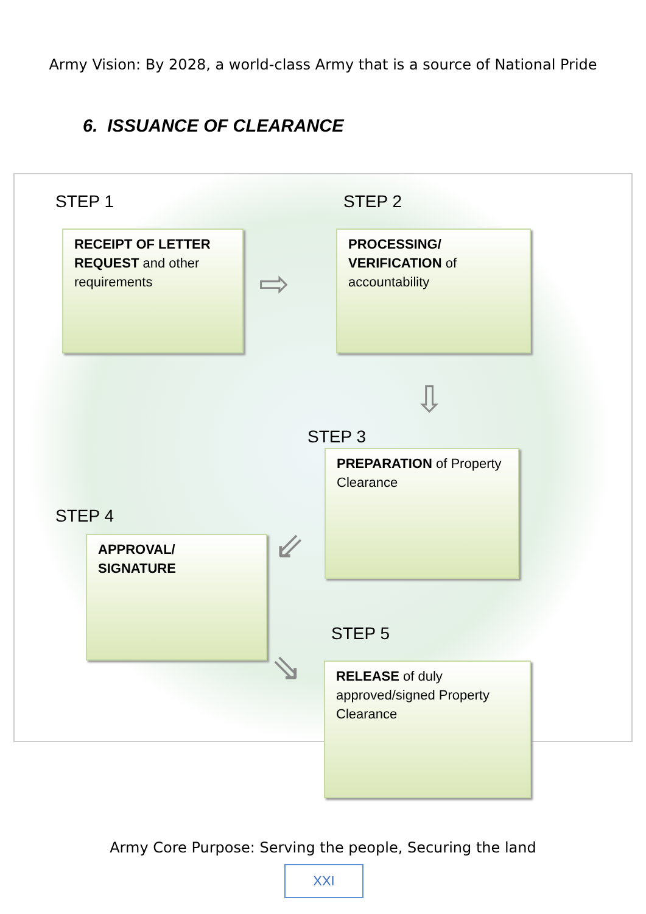Army Vision: By 2028, a world-class Army that is a source of National Pride
6. ISSUANCE OF CLEARANCE
STEP 1
RECEIPT OF LETTER REQUEST and other requirements
⇨
STEP 2
PROCESSING/ VERIFICATION of accountability
⇩
STEP 3
PREPARATION of Property Clearance
⇙
STEP 4
APPROVAL/ SIGNATURE
⇘
STEP 5
RELEASE of duly approved/signed Property Clearance
Army Core Purpose: Serving the people, Securing the land
XXI